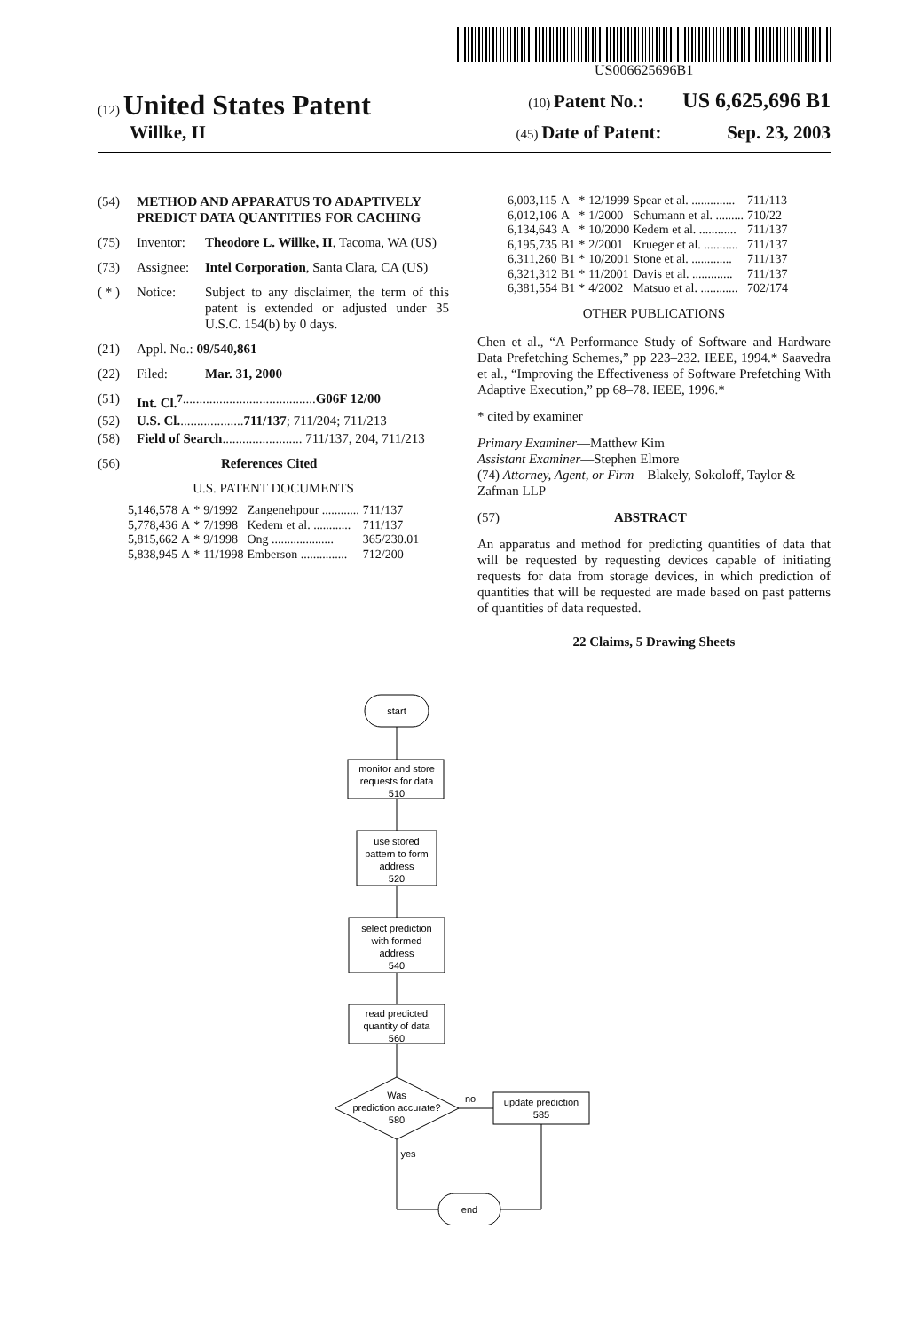US006625696B1
(12) United States Patent (10) Patent No.: US 6,625,696 B1
Willke, II (45) Date of Patent: Sep. 23, 2003
(54) METHOD AND APPARATUS TO ADAPTIVELY PREDICT DATA QUANTITIES FOR CACHING
(75) Inventor: Theodore L. Willke, II, Tacoma, WA (US)
(73) Assignee: Intel Corporation, Santa Clara, CA (US)
( * ) Notice: Subject to any disclaimer, the term of this patent is extended or adjusted under 35 U.S.C. 154(b) by 0 days.
(21) Appl. No.: 09/540,861
(22) Filed: Mar. 31, 2000
(51) Int. Cl.<sup>7</sup> ........................................ G06F 12/00
(52) U.S. Cl. ................... 711/137; 711/204; 711/213
(58) Field of Search ........................ 711/137, 204, 711/213
(56) References Cited
U.S. PATENT DOCUMENTS
| 5,146,578 | A | * | 9/1992 | Zangenehpour ............ | 711/137 |
| 5,778,436 | A | * | 7/1998 | Kedem et al. ............ | 711/137 |
| 5,815,662 | A | * | 9/1998 | Ong .................... | 365/230.01 |
| 5,838,945 | A | * | 11/1998 | Emberson ............... | 712/200 |
| 6,003,115 | A | * | 12/1999 | Spear et al. .............. | 711/113 |
| 6,012,106 | A | * | 1/2000 | Schumann et al. ......... | 710/22 |
| 6,134,643 | A | * | 10/2000 | Kedem et al. ............ | 711/137 |
| 6,195,735 | B1 | * | 2/2001 | Krueger et al. ........... | 711/137 |
| 6,311,260 | B1 | * | 10/2001 | Stone et al. ............. | 711/137 |
| 6,321,312 | B1 | * | 11/2001 | Davis et al. ............. | 711/137 |
| 6,381,554 | B1 | * | 4/2002 | Matsuo et al. ............ | 702/174 |
OTHER PUBLICATIONS
Chen et al., “A Performance Study of Software and Hardware Data Prefetching Schemes,” pp 223–232. IEEE, 1994.* Saavedra et al., “Improving the Effectiveness of Software Prefetching With Adaptive Execution,” pp 68–78. IEEE, 1996.*
* cited by examiner
Primary Examiner—Matthew Kim
Assistant Examiner—Stephen Elmore
(74) Attorney, Agent, or Firm—Blakely, Sokoloff, Taylor & Zafman LLP
(57) ABSTRACT
An apparatus and method for predicting quantities of data that will be requested by requesting devices capable of initiating requests for data from storage devices, in which prediction of quantities that will be requested are made based on past patterns of quantities of data requested.
22 Claims, 5 Drawing Sheets
start
monitor and store
requests for data
510
use stored
pattern to form
address
520
select prediction
with formed
address
540
read predicted
quantity of data
560
Was
prediction accurate?
580
no
update prediction
585
yes
end